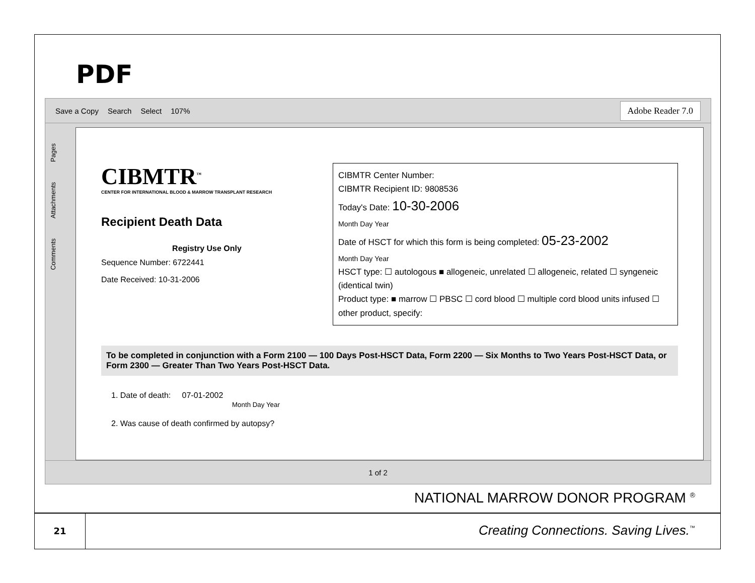PDF
Save a Copy Search Select 107% Adobe Reader 7.0
Pages
Attachments
Comments
CIBMTR<sup>™</sup>
CENTER FOR INTERNATIONAL BLOOD & MARROW TRANSPLANT RESEARCH
Recipient Death Data
Registry Use Only
Sequence Number: 6722441
Date Received: 10-31-2006
CIBMTR Center Number:
CIBMTR Recipient ID: 9808536
Today's Date: 10-30-2006
Month Day Year
Date of HSCT for which this form is being completed: 05-23-2002
Month Day Year
HSCT type: ☐ autologous ■ allogeneic, unrelated ☐ allogeneic, related ☐ syngeneic (identical twin)
Product type: ■ marrow ☐ PBSC ☐ cord blood ☐ multiple cord blood units infused ☐ other product, specify:
To be completed in conjunction with a Form 2100 — 100 Days Post-HSCT Data, Form 2200 — Six Months to Two Years Post-HSCT Data, or Form 2300 — Greater Than Two Years Post-HSCT Data.
1. Date of death: 07-01-2002
Month Day Year
2. Was cause of death confirmed by autopsy?
1 of 2
NATIONAL MARROW DONOR PROGRAM <sup>®</sup>
21
Creating Connections. Saving Lives.<sup>™</sup>